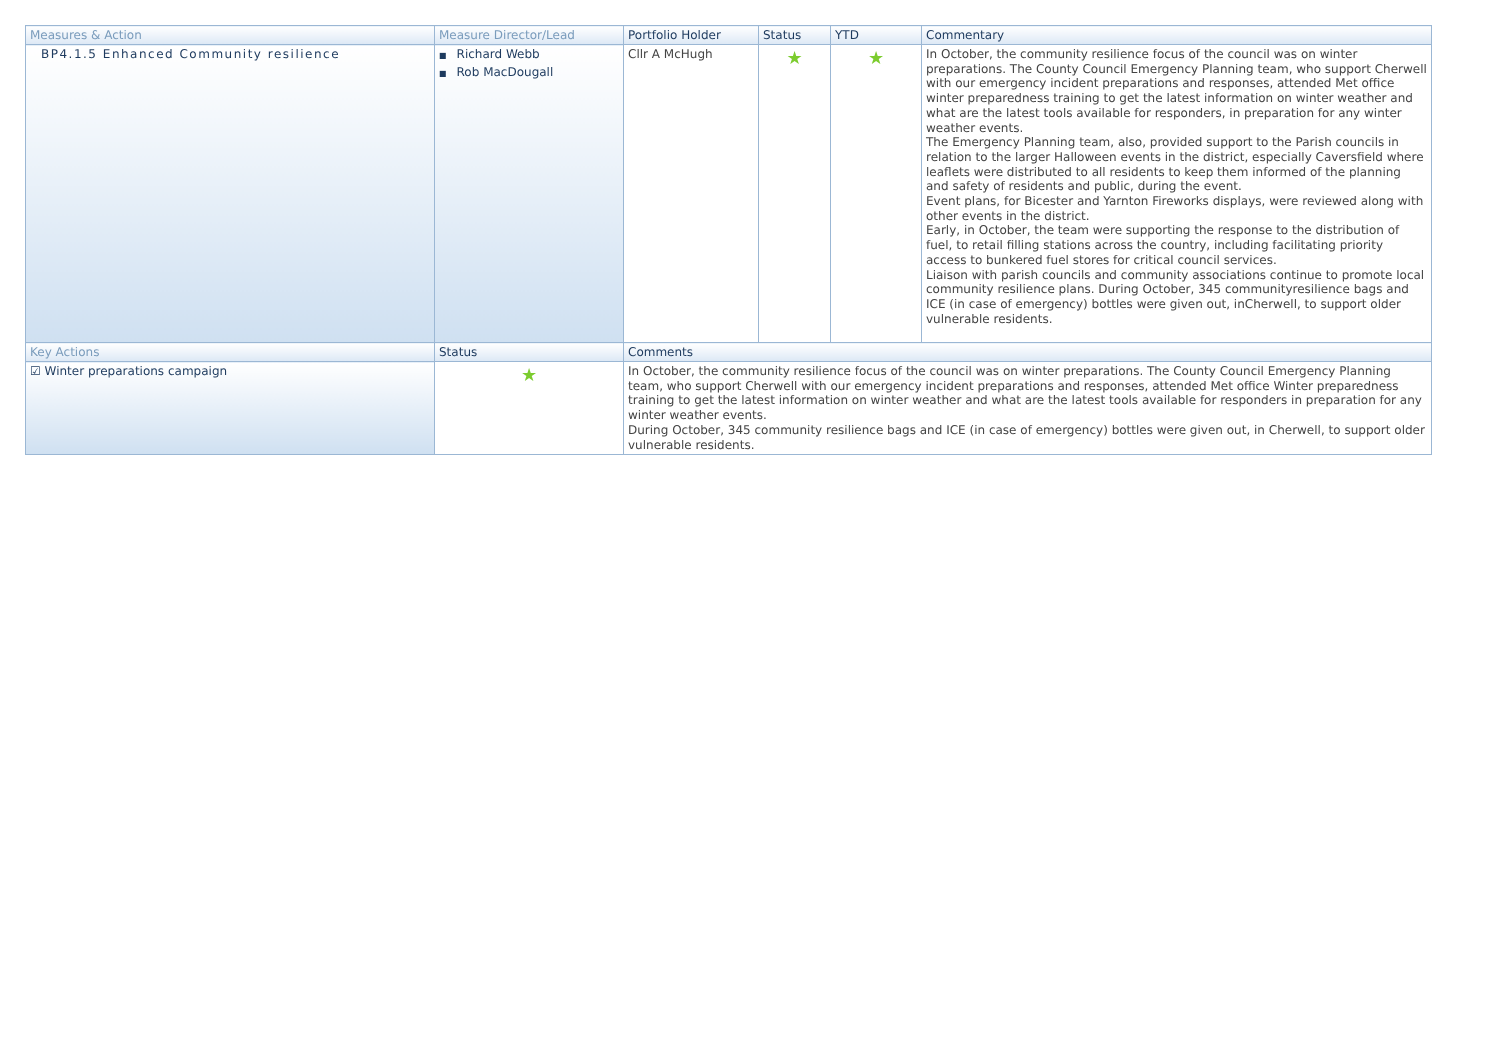| Measures & Action | Measure Director/Lead | Portfolio Holder | Status | YTD | Commentary |
| --- | --- | --- | --- | --- | --- |
| BP4.1.5 Enhanced Community resilience | ■ Richard Webb ■ Rob MacDougall | Cllr A McHugh | ★ | ★ | In October, the community resilience focus of the council was on winter preparations. The County Council Emergency Planning team, who support Cherwell with our emergency incident preparations and responses, attended Met office winter preparedness training to get the latest information on winter weather and what are the latest tools available for responders, in preparation for any winter weather events. The Emergency Planning team, also, provided support to the Parish councils in relation to the larger Halloween events in the district, especially Caversfield where leaflets were distributed to all residents to keep them informed of the planning and safety of residents and public, during the event. Event plans, for Bicester and Yarnton Fireworks displays, were reviewed along with other events in the district. Early, in October, the team were supporting the response to the distribution of fuel, to retail filling stations across the country, including facilitating priority access to bunkered fuel stores for critical council services. Liaison with parish councils and community associations continue to promote local community resilience plans. During October, 345 communityresilience bags and ICE (in case of emergency) bottles were given out, inCherwell, to support older vulnerable residents. |
| Key Actions | Status | Comments |
| --- | --- | --- |
| ☑ Winter preparations campaign | ★ | In October, the community resilience focus of the council was on winter preparations. The County Council Emergency Planning team, who support Cherwell with our emergency incident preparations and responses, attended Met office Winter preparedness training to get the latest information on winter weather and what are the latest tools available for responders in preparation for any winter weather events. During October, 345 community resilience bags and ICE (in case of emergency) bottles were given out, in Cherwell, to support older vulnerable residents. |